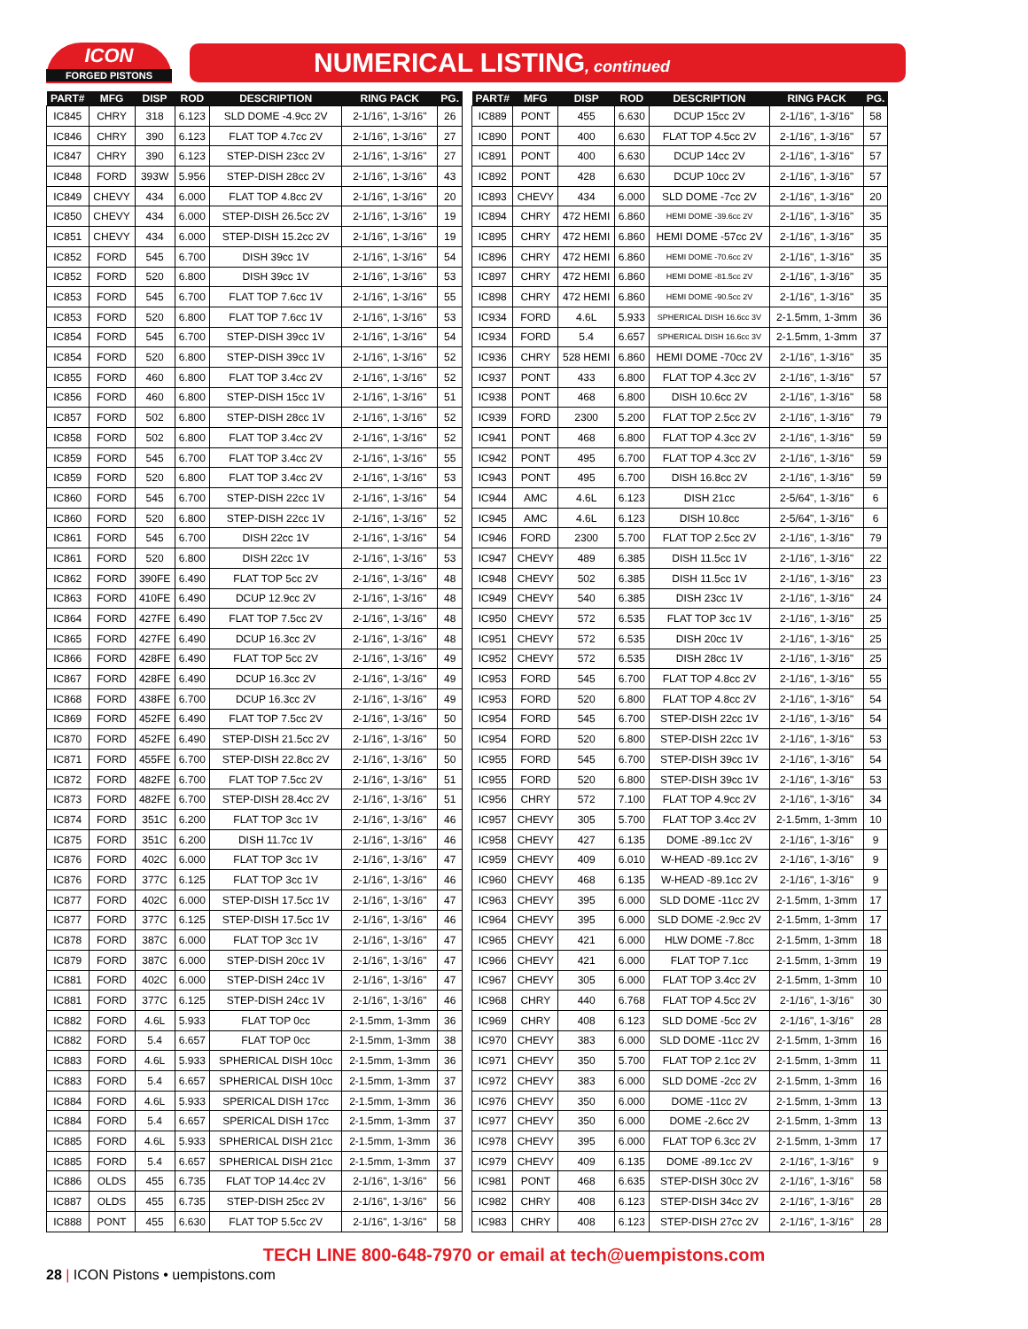ICON
FORGED PISTONS
NUMERICAL LISTING, continued
| PART# | MFG | DISP | ROD | DESCRIPTION | RING PACK | PG. |
| --- | --- | --- | --- | --- | --- | --- |
| IC845 | CHRY | 318 | 6.123 | SLD DOME -4.9cc 2V | 2-1/16", 1-3/16" | 26 |
| IC846 | CHRY | 390 | 6.123 | FLAT TOP 4.7cc 2V | 2-1/16", 1-3/16" | 27 |
| IC847 | CHRY | 390 | 6.123 | STEP-DISH 23cc 2V | 2-1/16", 1-3/16" | 27 |
| IC848 | FORD | 393W | 5.956 | STEP-DISH 28cc 2V | 2-1/16", 1-3/16" | 43 |
| IC849 | CHEVY | 434 | 6.000 | FLAT TOP 4.8cc 2V | 2-1/16", 1-3/16" | 20 |
| IC850 | CHEVY | 434 | 6.000 | STEP-DISH 26.5cc 2V | 2-1/16", 1-3/16" | 19 |
| IC851 | CHEVY | 434 | 6.000 | STEP-DISH 15.2cc 2V | 2-1/16", 1-3/16" | 19 |
| IC852 | FORD | 545 | 6.700 | DISH 39cc 1V | 2-1/16", 1-3/16" | 54 |
| IC852 | FORD | 520 | 6.800 | DISH 39cc 1V | 2-1/16", 1-3/16" | 53 |
| IC853 | FORD | 545 | 6.700 | FLAT TOP 7.6cc 1V | 2-1/16", 1-3/16" | 55 |
| IC853 | FORD | 520 | 6.800 | FLAT TOP 7.6cc 1V | 2-1/16", 1-3/16" | 53 |
| IC854 | FORD | 545 | 6.700 | STEP-DISH 39cc 1V | 2-1/16", 1-3/16" | 54 |
| IC854 | FORD | 520 | 6.800 | STEP-DISH 39cc 1V | 2-1/16", 1-3/16" | 52 |
| IC855 | FORD | 460 | 6.800 | FLAT TOP 3.4cc 2V | 2-1/16", 1-3/16" | 52 |
| IC856 | FORD | 460 | 6.800 | STEP-DISH 15cc 1V | 2-1/16", 1-3/16" | 51 |
| IC857 | FORD | 502 | 6.800 | STEP-DISH 28cc 1V | 2-1/16", 1-3/16" | 52 |
| IC858 | FORD | 502 | 6.800 | FLAT TOP 3.4cc 2V | 2-1/16", 1-3/16" | 52 |
| IC859 | FORD | 545 | 6.700 | FLAT TOP 3.4cc 2V | 2-1/16", 1-3/16" | 55 |
| IC859 | FORD | 520 | 6.800 | FLAT TOP 3.4cc 2V | 2-1/16", 1-3/16" | 53 |
| IC860 | FORD | 545 | 6.700 | STEP-DISH 22cc 1V | 2-1/16", 1-3/16" | 54 |
| IC860 | FORD | 520 | 6.800 | STEP-DISH 22cc 1V | 2-1/16", 1-3/16" | 52 |
| IC861 | FORD | 545 | 6.700 | DISH 22cc 1V | 2-1/16", 1-3/16" | 54 |
| IC861 | FORD | 520 | 6.800 | DISH 22cc 1V | 2-1/16", 1-3/16" | 53 |
| IC862 | FORD | 390FE | 6.490 | FLAT TOP 5cc 2V | 2-1/16", 1-3/16" | 48 |
| IC863 | FORD | 410FE | 6.490 | DCUP 12.9cc 2V | 2-1/16", 1-3/16" | 48 |
| IC864 | FORD | 427FE | 6.490 | FLAT TOP 7.5cc 2V | 2-1/16", 1-3/16" | 48 |
| IC865 | FORD | 427FE | 6.490 | DCUP 16.3cc 2V | 2-1/16", 1-3/16" | 48 |
| IC866 | FORD | 428FE | 6.490 | FLAT TOP 5cc 2V | 2-1/16", 1-3/16" | 49 |
| IC867 | FORD | 428FE | 6.490 | DCUP 16.3cc 2V | 2-1/16", 1-3/16" | 49 |
| IC868 | FORD | 438FE | 6.700 | DCUP 16.3cc 2V | 2-1/16", 1-3/16" | 49 |
| IC869 | FORD | 452FE | 6.490 | FLAT TOP 7.5cc 2V | 2-1/16", 1-3/16" | 50 |
| IC870 | FORD | 452FE | 6.490 | STEP-DISH 21.5cc 2V | 2-1/16", 1-3/16" | 50 |
| IC871 | FORD | 455FE | 6.700 | STEP-DISH 22.8cc 2V | 2-1/16", 1-3/16" | 50 |
| IC872 | FORD | 482FE | 6.700 | FLAT TOP 7.5cc 2V | 2-1/16", 1-3/16" | 51 |
| IC873 | FORD | 482FE | 6.700 | STEP-DISH 28.4cc 2V | 2-1/16", 1-3/16" | 51 |
| IC874 | FORD | 351C | 6.200 | FLAT TOP 3cc 1V | 2-1/16", 1-3/16" | 46 |
| IC875 | FORD | 351C | 6.200 | DISH 11.7cc 1V | 2-1/16", 1-3/16" | 46 |
| IC876 | FORD | 402C | 6.000 | FLAT TOP 3cc 1V | 2-1/16", 1-3/16" | 47 |
| IC876 | FORD | 377C | 6.125 | FLAT TOP 3cc 1V | 2-1/16", 1-3/16" | 46 |
| IC877 | FORD | 402C | 6.000 | STEP-DISH 17.5cc 1V | 2-1/16", 1-3/16" | 47 |
| IC877 | FORD | 377C | 6.125 | STEP-DISH 17.5cc 1V | 2-1/16", 1-3/16" | 46 |
| IC878 | FORD | 387C | 6.000 | FLAT TOP 3cc 1V | 2-1/16", 1-3/16" | 47 |
| IC879 | FORD | 387C | 6.000 | STEP-DISH 20cc 1V | 2-1/16", 1-3/16" | 47 |
| IC881 | FORD | 402C | 6.000 | STEP-DISH 24cc 1V | 2-1/16", 1-3/16" | 47 |
| IC881 | FORD | 377C | 6.125 | STEP-DISH 24cc 1V | 2-1/16", 1-3/16" | 46 |
| IC882 | FORD | 4.6L | 5.933 | FLAT TOP 0cc | 2-1.5mm, 1-3mm | 36 |
| IC882 | FORD | 5.4 | 6.657 | FLAT TOP 0cc | 2-1.5mm, 1-3mm | 38 |
| IC883 | FORD | 4.6L | 5.933 | SPHERICAL DISH 10cc | 2-1.5mm, 1-3mm | 36 |
| IC883 | FORD | 5.4 | 6.657 | SPHERICAL DISH 10cc | 2-1.5mm, 1-3mm | 37 |
| IC884 | FORD | 4.6L | 5.933 | SPERICAL DISH 17cc | 2-1.5mm, 1-3mm | 36 |
| IC884 | FORD | 5.4 | 6.657 | SPERICAL DISH 17cc | 2-1.5mm, 1-3mm | 37 |
| IC885 | FORD | 4.6L | 5.933 | SPHERICAL DISH 21cc | 2-1.5mm, 1-3mm | 36 |
| IC885 | FORD | 5.4 | 6.657 | SPHERICAL DISH 21cc | 2-1.5mm, 1-3mm | 37 |
| IC886 | OLDS | 455 | 6.735 | FLAT TOP 14.4cc 2V | 2-1/16", 1-3/16" | 56 |
| IC887 | OLDS | 455 | 6.735 | STEP-DISH 25cc 2V | 2-1/16", 1-3/16" | 56 |
| IC888 | PONT | 455 | 6.630 | FLAT TOP 5.5cc 2V | 2-1/16", 1-3/16" | 58 |
| PART# | MFG | DISP | ROD | DESCRIPTION | RING PACK | PG. |
| --- | --- | --- | --- | --- | --- | --- |
| IC889 | PONT | 455 | 6.630 | DCUP 15cc 2V | 2-1/16", 1-3/16" | 58 |
| IC890 | PONT | 400 | 6.630 | FLAT TOP 4.5cc 2V | 2-1/16", 1-3/16" | 57 |
| IC891 | PONT | 400 | 6.630 | DCUP 14cc 2V | 2-1/16", 1-3/16" | 57 |
| IC892 | PONT | 428 | 6.630 | DCUP 10cc 2V | 2-1/16", 1-3/16" | 57 |
| IC893 | CHEVY | 434 | 6.000 | SLD DOME -7cc 2V | 2-1/16", 1-3/16" | 20 |
| IC894 | CHRY | 472 HEMI | 6.860 | HEMI DOME -39.6cc 2V | 2-1/16", 1-3/16" | 35 |
| IC895 | CHRY | 472 HEMI | 6.860 | HEMI DOME -57cc 2V | 2-1/16", 1-3/16" | 35 |
| IC896 | CHRY | 472 HEMI | 6.860 | HEMI DOME -70.6cc 2V | 2-1/16", 1-3/16" | 35 |
| IC897 | CHRY | 472 HEMI | 6.860 | HEMI DOME -81.5cc 2V | 2-1/16", 1-3/16" | 35 |
| IC898 | CHRY | 472 HEMI | 6.860 | HEMI DOME -90.5cc 2V | 2-1/16", 1-3/16" | 35 |
| IC934 | FORD | 4.6L | 5.933 | SPHERICAL DISH 16.6cc 3V | 2-1.5mm, 1-3mm | 36 |
| IC934 | FORD | 5.4 | 6.657 | SPHERICAL DISH 16.6cc 3V | 2-1.5mm, 1-3mm | 37 |
| IC936 | CHRY | 528 HEMI | 6.860 | HEMI DOME -70cc 2V | 2-1/16", 1-3/16" | 35 |
| IC937 | PONT | 433 | 6.800 | FLAT TOP 4.3cc 2V | 2-1/16", 1-3/16" | 57 |
| IC938 | PONT | 468 | 6.800 | DISH 10.6cc 2V | 2-1/16", 1-3/16" | 58 |
| IC939 | FORD | 2300 | 5.200 | FLAT TOP 2.5cc 2V | 2-1/16", 1-3/16" | 79 |
| IC941 | PONT | 468 | 6.800 | FLAT TOP 4.3cc 2V | 2-1/16", 1-3/16" | 59 |
| IC942 | PONT | 495 | 6.700 | FLAT TOP 4.3cc 2V | 2-1/16", 1-3/16" | 59 |
| IC943 | PONT | 495 | 6.700 | DISH 16.8cc 2V | 2-1/16", 1-3/16" | 59 |
| IC944 | AMC | 4.6L | 6.123 | DISH 21cc | 2-5/64", 1-3/16" | 6 |
| IC945 | AMC | 4.6L | 6.123 | DISH 10.8cc | 2-5/64", 1-3/16" | 6 |
| IC946 | FORD | 2300 | 5.700 | FLAT TOP 2.5cc 2V | 2-1/16", 1-3/16" | 79 |
| IC947 | CHEVY | 489 | 6.385 | DISH 11.5cc 1V | 2-1/16", 1-3/16" | 22 |
| IC948 | CHEVY | 502 | 6.385 | DISH 11.5cc 1V | 2-1/16", 1-3/16" | 23 |
| IC949 | CHEVY | 540 | 6.385 | DISH 23cc 1V | 2-1/16", 1-3/16" | 24 |
| IC950 | CHEVY | 572 | 6.535 | FLAT TOP 3cc 1V | 2-1/16", 1-3/16" | 25 |
| IC951 | CHEVY | 572 | 6.535 | DISH 20cc 1V | 2-1/16", 1-3/16" | 25 |
| IC952 | CHEVY | 572 | 6.535 | DISH 28cc 1V | 2-1/16", 1-3/16" | 25 |
| IC953 | FORD | 545 | 6.700 | FLAT TOP 4.8cc 2V | 2-1/16", 1-3/16" | 55 |
| IC953 | FORD | 520 | 6.800 | FLAT TOP 4.8cc 2V | 2-1/16", 1-3/16" | 54 |
| IC954 | FORD | 545 | 6.700 | STEP-DISH 22cc 1V | 2-1/16", 1-3/16" | 54 |
| IC954 | FORD | 520 | 6.800 | STEP-DISH 22cc 1V | 2-1/16", 1-3/16" | 53 |
| IC955 | FORD | 545 | 6.700 | STEP-DISH 39cc 1V | 2-1/16", 1-3/16" | 54 |
| IC955 | FORD | 520 | 6.800 | STEP-DISH 39cc 1V | 2-1/16", 1-3/16" | 53 |
| IC956 | CHRY | 572 | 7.100 | FLAT TOP 4.9cc 2V | 2-1/16", 1-3/16" | 34 |
| IC957 | CHEVY | 305 | 5.700 | FLAT TOP 3.4cc 2V | 2-1.5mm, 1-3mm | 10 |
| IC958 | CHEVY | 427 | 6.135 | DOME -89.1cc 2V | 2-1/16", 1-3/16" | 9 |
| IC959 | CHEVY | 409 | 6.010 | W-HEAD -89.1cc 2V | 2-1/16", 1-3/16" | 9 |
| IC960 | CHEVY | 468 | 6.135 | W-HEAD -89.1cc 2V | 2-1/16", 1-3/16" | 9 |
| IC963 | CHEVY | 395 | 6.000 | SLD DOME -11cc 2V | 2-1.5mm, 1-3mm | 17 |
| IC964 | CHEVY | 395 | 6.000 | SLD DOME -2.9cc 2V | 2-1.5mm, 1-3mm | 17 |
| IC965 | CHEVY | 421 | 6.000 | HLW DOME -7.8cc | 2-1.5mm, 1-3mm | 18 |
| IC966 | CHEVY | 421 | 6.000 | FLAT TOP 7.1cc | 2-1.5mm, 1-3mm | 19 |
| IC967 | CHEVY | 305 | 6.000 | FLAT TOP 3.4cc 2V | 2-1.5mm, 1-3mm | 10 |
| IC968 | CHRY | 440 | 6.768 | FLAT TOP 4.5cc 2V | 2-1/16", 1-3/16" | 30 |
| IC969 | CHRY | 408 | 6.123 | SLD DOME -5cc 2V | 2-1/16", 1-3/16" | 28 |
| IC970 | CHEVY | 383 | 6.000 | SLD DOME -11cc 2V | 2-1.5mm, 1-3mm | 16 |
| IC971 | CHEVY | 350 | 5.700 | FLAT TOP 2.1cc 2V | 2-1.5mm, 1-3mm | 11 |
| IC972 | CHEVY | 383 | 6.000 | SLD DOME -2cc 2V | 2-1.5mm, 1-3mm | 16 |
| IC976 | CHEVY | 350 | 6.000 | DOME -11cc 2V | 2-1.5mm, 1-3mm | 13 |
| IC977 | CHEVY | 350 | 6.000 | DOME -2.6cc 2V | 2-1.5mm, 1-3mm | 13 |
| IC978 | CHEVY | 395 | 6.000 | FLAT TOP 6.3cc 2V | 2-1.5mm, 1-3mm | 17 |
| IC979 | CHEVY | 409 | 6.135 | DOME -89.1cc 2V | 2-1/16", 1-3/16" | 9 |
| IC981 | PONT | 468 | 6.635 | STEP-DISH 30cc 2V | 2-1/16", 1-3/16" | 58 |
| IC982 | CHRY | 408 | 6.123 | STEP-DISH 34cc 2V | 2-1/16", 1-3/16" | 28 |
| IC983 | CHRY | 408 | 6.123 | STEP-DISH 27cc 2V | 2-1/16", 1-3/16" | 28 |
TECH LINE 800-648-7970 or email at tech@uempistons.com
28 | ICON Pistons • uempistons.com